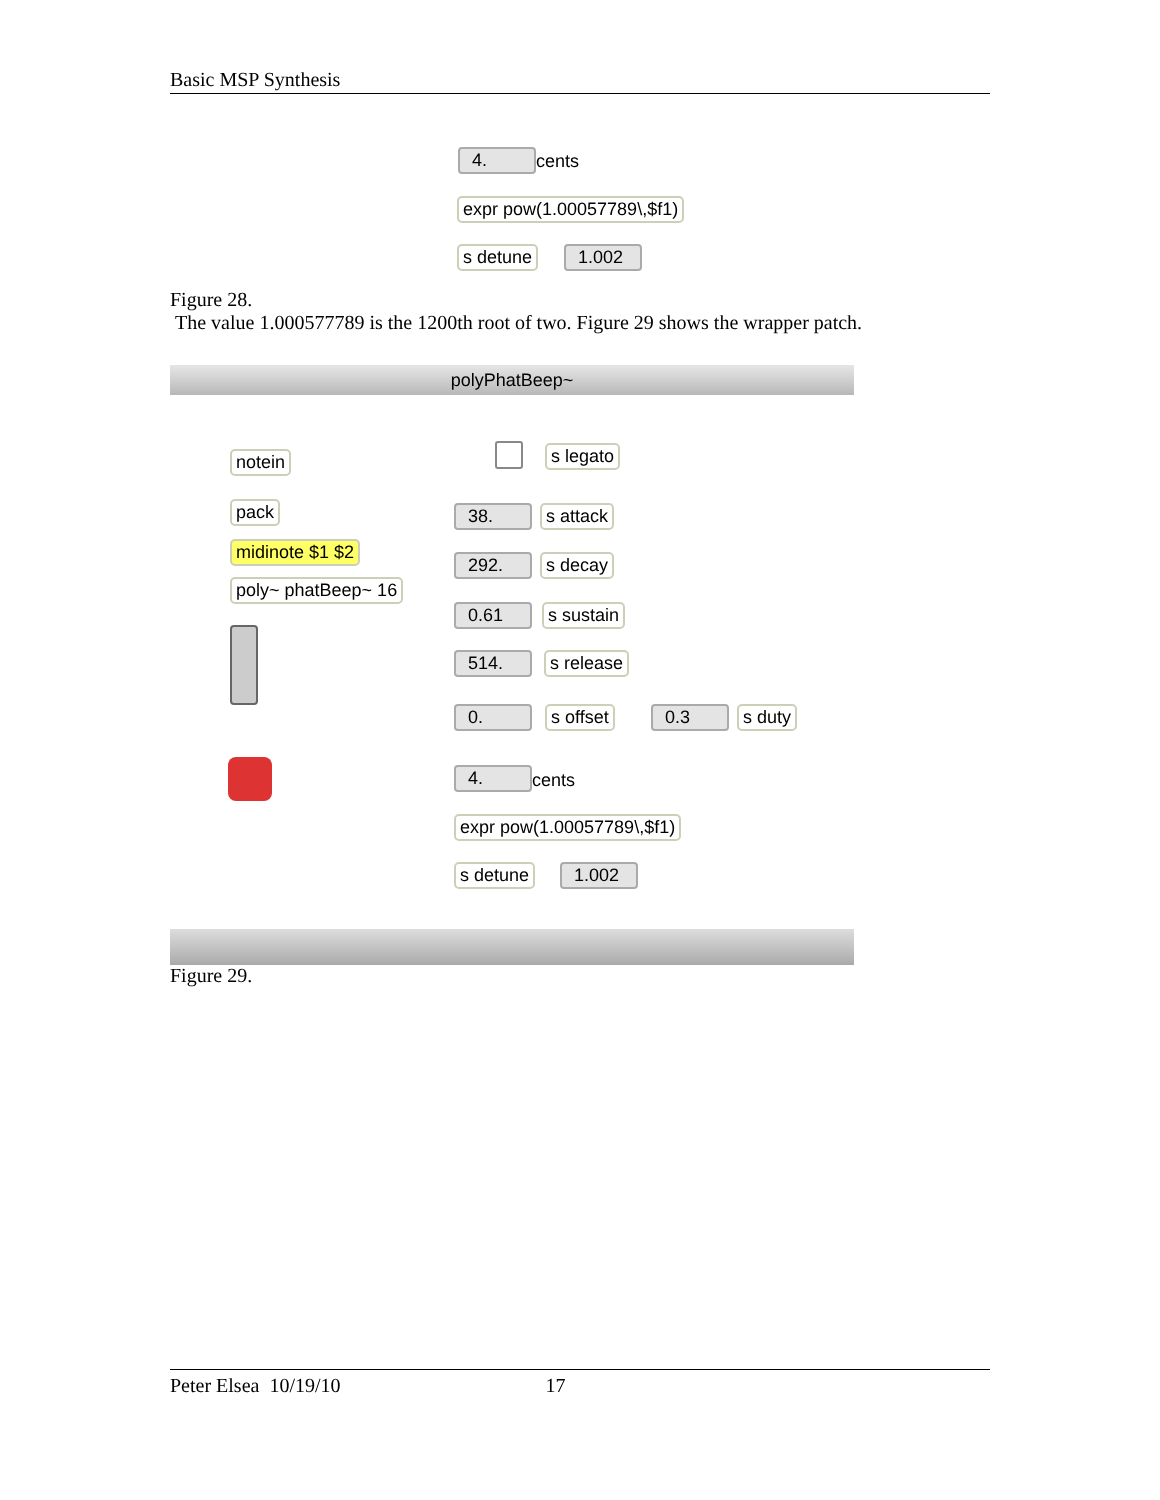Basic MSP Synthesis
4. cents
expr pow(1.00057789\,$f1)
s detune
1.002
Figure 28.
The value 1.000577789 is the 1200th root of two. Figure 29 shows the wrapper patch.
polyPhatBeep~
notein
pack
midinote $1 $2
poly~ phatBeep~ 16
s legato
38. s attack
292. s decay
0.61 s sustain
514. s release
0. s offset 0.3 s duty
4. cents
expr pow(1.00057789\,$f1)
s detune
1.002
Figure 29.
Peter Elsea 10/19/10 17